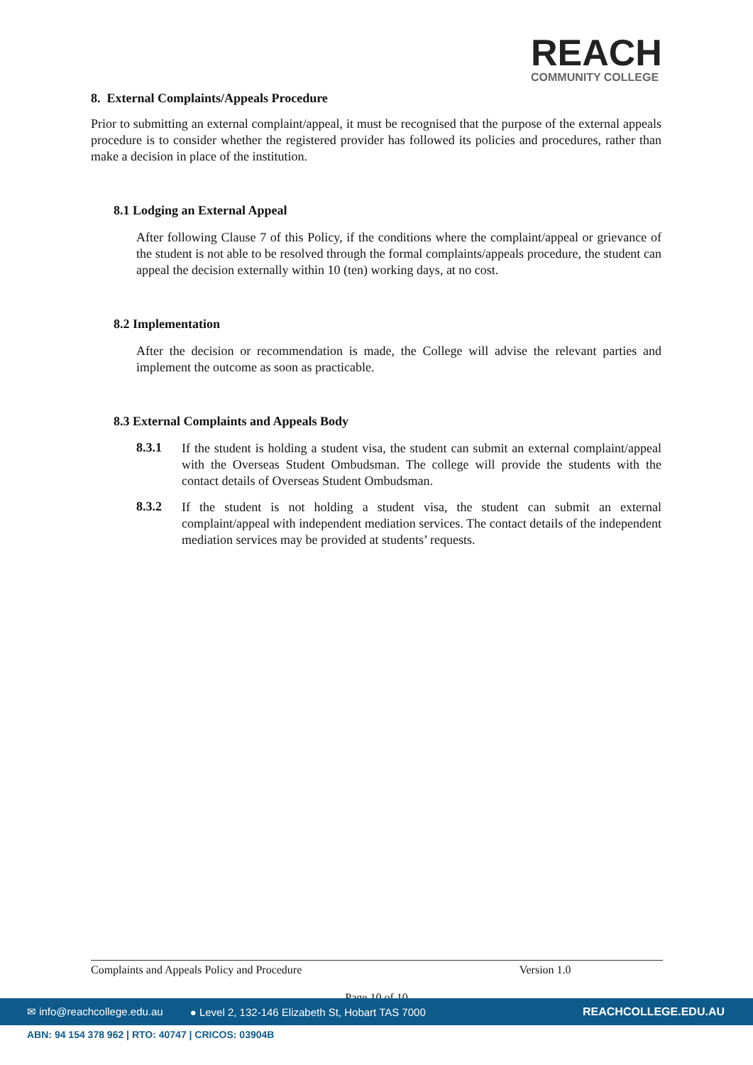REACH
COMMUNITY COLLEGE
8. External Complaints/Appeals Procedure
Prior to submitting an external complaint/appeal, it must be recognised that the purpose of the external appeals procedure is to consider whether the registered provider has followed its policies and procedures, rather than make a decision in place of the institution.
8.1 Lodging an External Appeal
After following Clause 7 of this Policy, if the conditions where the complaint/appeal or grievance of the student is not able to be resolved through the formal complaints/appeals procedure, the student can appeal the decision externally within 10 (ten) working days, at no cost.
8.2 Implementation
After the decision or recommendation is made, the College will advise the relevant parties and implement the outcome as soon as practicable.
8.3 External Complaints and Appeals Body
8.3.1
If the student is holding a student visa, the student can submit an external complaint/appeal with the Overseas Student Ombudsman. The college will provide the students with the contact details of Overseas Student Ombudsman.
8.3.2
If the student is not holding a student visa, the student can submit an external complaint/appeal with independent mediation services. The contact details of the independent mediation services may be provided at students’ requests.
Complaints and Appeals Policy and Procedure Version 1.0
Page 10 of 10
✉ info@reachcollege.edu.au
● Level 2, 132-146 Elizabeth St, Hobart TAS 7000
REACHCOLLEGE.EDU.AU
ABN: 94 154 378 962 | RTO: 40747 | CRICOS: 03904B